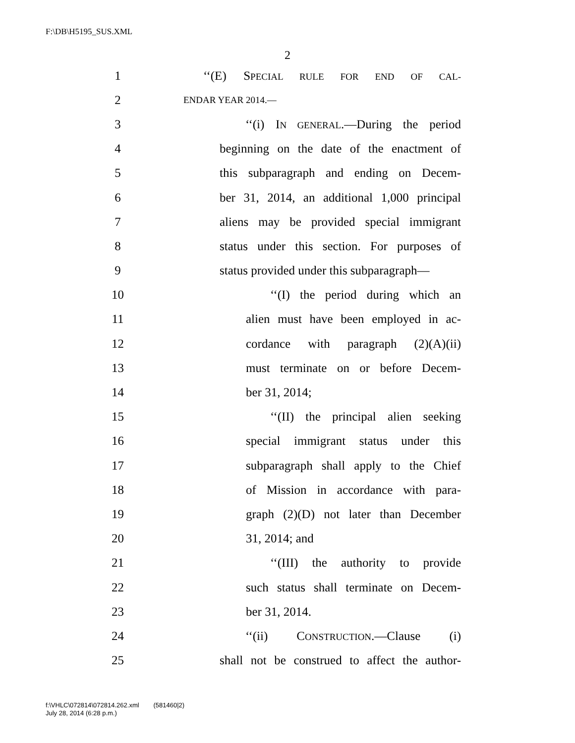F:\DB\H5195_SUS.XML
2
1 ‘‘(E) SPECIAL RULE FOR END OF CAL-
2 ENDAR YEAR 2014.—
3 ‘‘(i) IN GENERAL.—During the period
4 beginning on the date of the enactment of
5 this subparagraph and ending on Decem-
6 ber 31, 2014, an additional 1,000 principal
7 aliens may be provided special immigrant
8 status under this section. For purposes of
9 status provided under this subparagraph—
10 ‘‘(I) the period during which an
11 alien must have been employed in ac-
12 cordance with paragraph (2)(A)(ii)
13 must terminate on or before Decem-
14 ber 31, 2014;
15 ‘‘(II) the principal alien seeking
16 special immigrant status under this
17 subparagraph shall apply to the Chief
18 of Mission in accordance with para-
19 graph (2)(D) not later than December
20 31, 2014; and
21 ‘‘(III) the authority to provide
22 such status shall terminate on Decem-
23 ber 31, 2014.
24 ‘‘(ii) CONSTRUCTION.—Clause (i)
25 shall not be construed to affect the author-
f:\VHLC\072814\072814.262.xml (581460|2)
July 28, 2014 (6:28 p.m.)